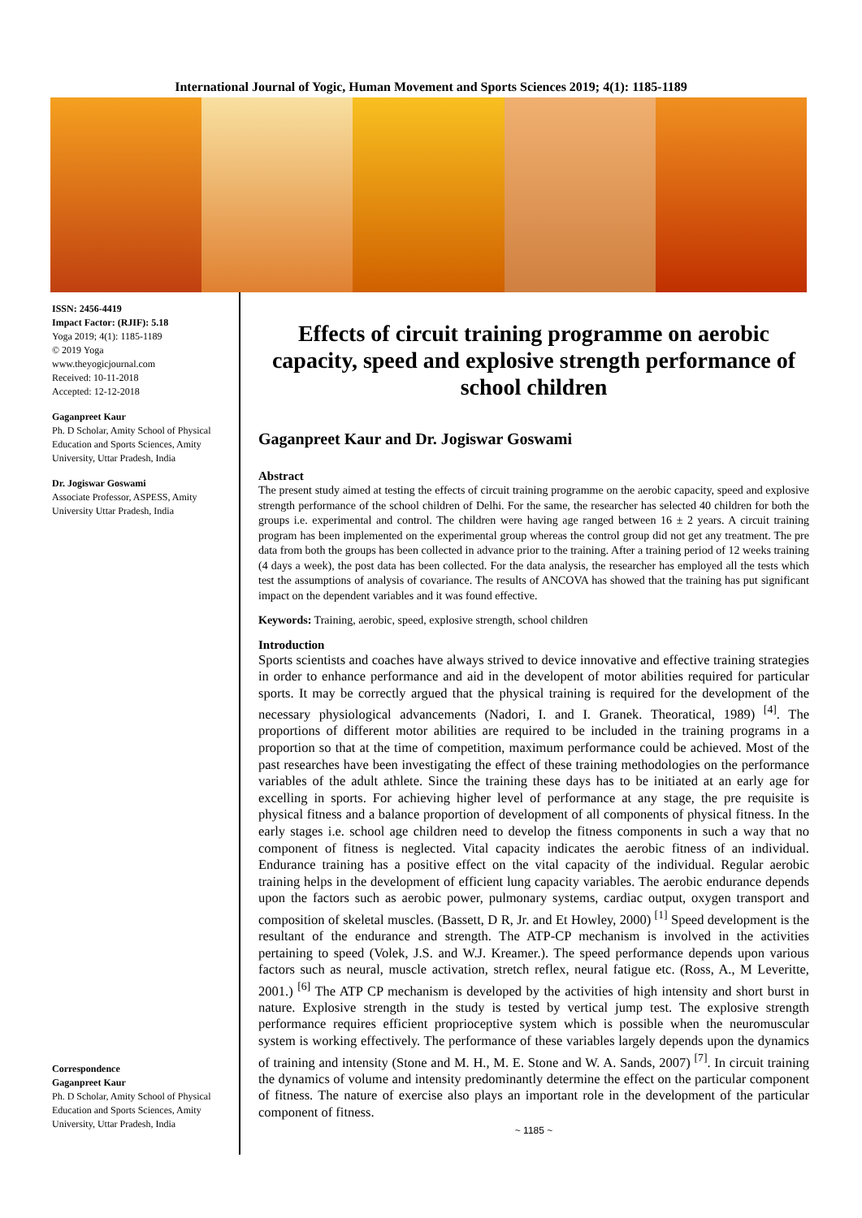International Journal of Yogic, Human Movement and Sports Sciences 2019; 4(1): 1185-1189
ISSN: 2456-4419
Impact Factor: (RJIF): 5.18
Yoga 2019; 4(1): 1185-1189
© 2019 Yoga
www.theyogicjournal.com
Received: 10-11-2018
Accepted: 12-12-2018
Gaganpreet Kaur
Ph. D Scholar, Amity School of Physical Education and Sports Sciences, Amity University, Uttar Pradesh, India
Dr. Jogiswar Goswami
Associate Professor, ASPESS, Amity University Uttar Pradesh, India
Correspondence
Gaganpreet Kaur
Ph. D Scholar, Amity School of Physical Education and Sports Sciences, Amity University, Uttar Pradesh, India
Effects of circuit training programme on aerobic capacity, speed and explosive strength performance of school children
Gaganpreet Kaur and Dr. Jogiswar Goswami
Abstract
The present study aimed at testing the effects of circuit training programme on the aerobic capacity, speed and explosive strength performance of the school children of Delhi. For the same, the researcher has selected 40 children for both the groups i.e. experimental and control. The children were having age ranged between 16 ± 2 years. A circuit training program has been implemented on the experimental group whereas the control group did not get any treatment. The pre data from both the groups has been collected in advance prior to the training. After a training period of 12 weeks training (4 days a week), the post data has been collected. For the data analysis, the researcher has employed all the tests which test the assumptions of analysis of covariance. The results of ANCOVA has showed that the training has put significant impact on the dependent variables and it was found effective.
Keywords: Training, aerobic, speed, explosive strength, school children
Introduction
Sports scientists and coaches have always strived to device innovative and effective training strategies in order to enhance performance and aid in the developent of motor abilities required for particular sports. It may be correctly argued that the physical training is required for the development of the necessary physiological advancements (Nadori, I. and I. Granek. Theoratical, 1989) <sup>[4]</sup>. The proportions of different motor abilities are required to be included in the training programs in a proportion so that at the time of competition, maximum performance could be achieved. Most of the past researches have been investigating the effect of these training methodologies on the performance variables of the adult athlete. Since the training these days has to be initiated at an early age for excelling in sports. For achieving higher level of performance at any stage, the pre requisite is physical fitness and a balance proportion of development of all components of physical fitness. In the early stages i.e. school age children need to develop the fitness components in such a way that no component of fitness is neglected. Vital capacity indicates the aerobic fitness of an individual. Endurance training has a positive effect on the vital capacity of the individual. Regular aerobic training helps in the development of efficient lung capacity variables. The aerobic endurance depends upon the factors such as aerobic power, pulmonary systems, cardiac output, oxygen transport and composition of skeletal muscles. (Bassett, D R, Jr. and Et Howley, 2000) <sup>[1]</sup> Speed development is the resultant of the endurance and strength. The ATP-CP mechanism is involved in the activities pertaining to speed (Volek, J.S. and W.J. Kreamer.). The speed performance depends upon various factors such as neural, muscle activation, stretch reflex, neural fatigue etc. (Ross, A., M Leveritte, 2001.) <sup>[6]</sup> The ATP CP mechanism is developed by the activities of high intensity and short burst in nature. Explosive strength in the study is tested by vertical jump test. The explosive strength performance requires efficient proprioceptive system which is possible when the neuromuscular system is working effectively. The performance of these variables largely depends upon the dynamics of training and intensity (Stone and M. H., M. E. Stone and W. A. Sands, 2007) <sup>[7]</sup>. In circuit training the dynamics of volume and intensity predominantly determine the effect on the particular component of fitness. The nature of exercise also plays an important role in the development of the particular component of fitness.
~ 1185 ~